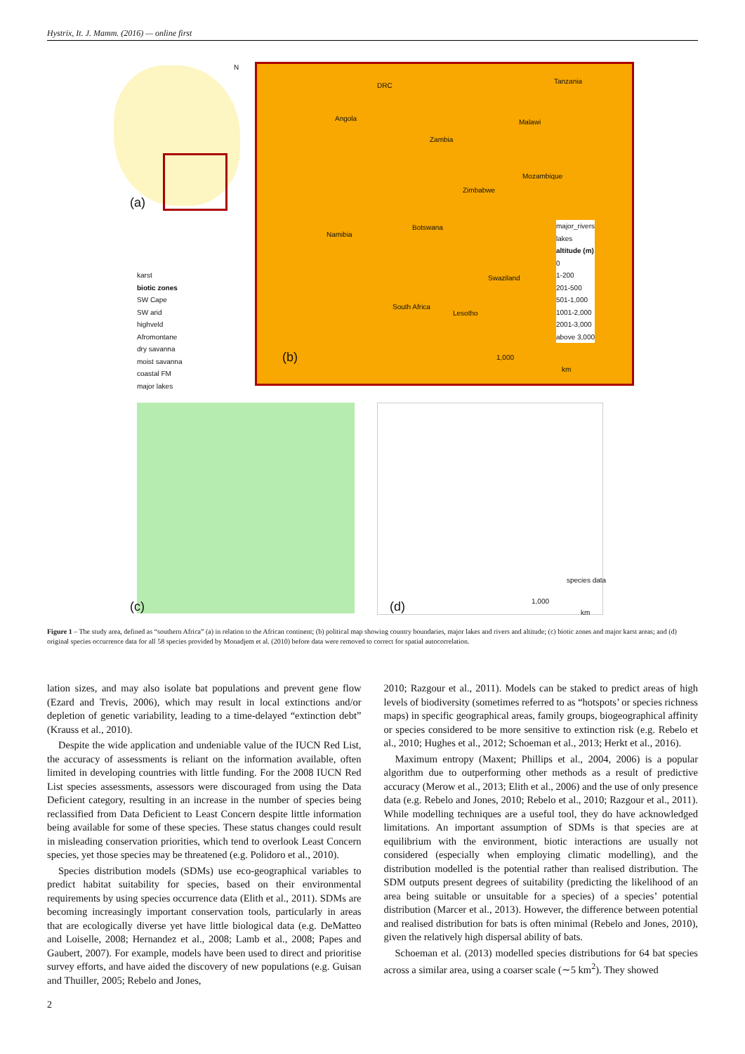Hystrix, It. J. Mamm. (2016) — online first
(a)
N
DRC
Angola
Zambia
Tanzania
Malawi
Mozambique
Zimbabwe
Botswana
Namibia
Swaziland
South Africa
Lesotho
(b) 1,000
km
major_rivers
lakes
altitude (m)
0
1-200
201-500
501-1,000
1001-2,000
2001-3,000
above 3,000
karst
biotic zones
SW Cape
SW arid
highveld
Afromontane
dry savanna
moist savanna
coastal FM
major lakes
(c) (d)
species data
1,000
km
Figure 1 – The study area, defined as “southern Africa” (a) in relation to the African continent; (b) political map showing country boundaries, major lakes and rivers and altitude; (c) biotic zones and major karst areas; and (d) original species occurrence data for all 58 species provided by Monadjem et al. (2010) before data were removed to correct for spatial autocorrelation.
lation sizes, and may also isolate bat populations and prevent gene flow (Ezard and Trevis, 2006), which may result in local extinctions and/or depletion of genetic variability, leading to a time-delayed “extinction debt” (Krauss et al., 2010).
Despite the wide application and undeniable value of the IUCN Red List, the accuracy of assessments is reliant on the information available, often limited in developing countries with little funding. For the 2008 IUCN Red List species assessments, assessors were discouraged from using the Data Deficient category, resulting in an increase in the number of species being reclassified from Data Deficient to Least Concern despite little information being available for some of these species. These status changes could result in misleading conservation priorities, which tend to overlook Least Concern species, yet those species may be threatened (e.g. Polidoro et al., 2010).
Species distribution models (SDMs) use eco-geographical variables to predict habitat suitability for species, based on their environmental requirements by using species occurrence data (Elith et al., 2011). SDMs are becoming increasingly important conservation tools, particularly in areas that are ecologically diverse yet have little biological data (e.g. DeMatteo and Loiselle, 2008; Hernandez et al., 2008; Lamb et al., 2008; Papes and Gaubert, 2007). For example, models have been used to direct and prioritise survey efforts, and have aided the discovery of new populations (e.g. Guisan and Thuiller, 2005; Rebelo and Jones,
2010; Razgour et al., 2011). Models can be staked to predict areas of high levels of biodiversity (sometimes referred to as “hotspots’ or species richness maps) in specific geographical areas, family groups, biogeographical affinity or species considered to be more sensitive to extinction risk (e.g. Rebelo et al., 2010; Hughes et al., 2012; Schoeman et al., 2013; Herkt et al., 2016).
Maximum entropy (Maxent; Phillips et al., 2004, 2006) is a popular algorithm due to outperforming other methods as a result of predictive accuracy (Merow et al., 2013; Elith et al., 2006) and the use of only presence data (e.g. Rebelo and Jones, 2010; Rebelo et al., 2010; Razgour et al., 2011). While modelling techniques are a useful tool, they do have acknowledged limitations. An important assumption of SDMs is that species are at equilibrium with the environment, biotic interactions are usually not considered (especially when employing climatic modelling), and the distribution modelled is the potential rather than realised distribution. The SDM outputs present degrees of suitability (predicting the likelihood of an area being suitable or unsuitable for a species) of a species’ potential distribution (Marcer et al., 2013). However, the difference between potential and realised distribution for bats is often minimal (Rebelo and Jones, 2010), given the relatively high dispersal ability of bats.
Schoeman et al. (2013) modelled species distributions for 64 bat species across a similar area, using a coarser scale (∼5 km<sup>2</sup>). They showed
2